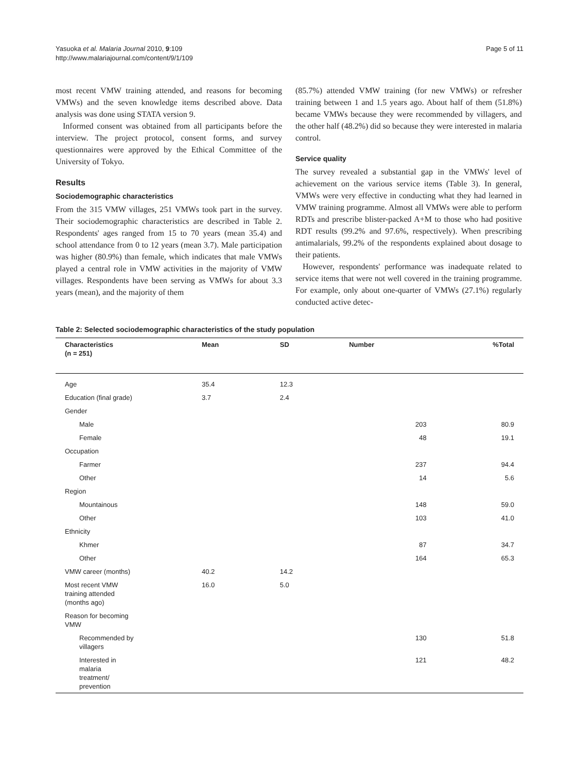Yasuoka et al. Malaria Journal 2010, 9:109
http://www.malariajournal.com/content/9/1/109
Page 5 of 11
most recent VMW training attended, and reasons for becoming VMWs) and the seven knowledge items described above. Data analysis was done using STATA version 9.
Informed consent was obtained from all participants before the interview. The project protocol, consent forms, and survey questionnaires were approved by the Ethical Committee of the University of Tokyo.
Results
Sociodemographic characteristics
From the 315 VMW villages, 251 VMWs took part in the survey. Their sociodemographic characteristics are described in Table 2. Respondents' ages ranged from 15 to 70 years (mean 35.4) and school attendance from 0 to 12 years (mean 3.7). Male participation was higher (80.9%) than female, which indicates that male VMWs played a central role in VMW activities in the majority of VMW villages. Respondents have been serving as VMWs for about 3.3 years (mean), and the majority of them
(85.7%) attended VMW training (for new VMWs) or refresher training between 1 and 1.5 years ago. About half of them (51.8%) became VMWs because they were recommended by villagers, and the other half (48.2%) did so because they were interested in malaria control.
Service quality
The survey revealed a substantial gap in the VMWs' level of achievement on the various service items (Table 3). In general, VMWs were very effective in conducting what they had learned in VMW training programme. Almost all VMWs were able to perform RDTs and prescribe blister-packed A+M to those who had positive RDT results (99.2% and 97.6%, respectively). When prescribing antimalarials, 99.2% of the respondents explained about dosage to their patients.
However, respondents' performance was inadequate related to service items that were not well covered in the training programme. For example, only about one-quarter of VMWs (27.1%) regularly conducted active detec-
Table 2: Selected sociodemographic characteristics of the study population
| Characteristics (n = 251) | Mean | SD | Number | %Total |
| --- | --- | --- | --- | --- |
| Age | 35.4 | 12.3 | | |
| Education (final grade) | 3.7 | 2.4 | | |
| Gender | | | | |
| Male | | | 203 | 80.9 |
| Female | | | 48 | 19.1 |
| Occupation | | | | |
| Farmer | | | 237 | 94.4 |
| Other | | | 14 | 5.6 |
| Region | | | | |
| Mountainous | | | 148 | 59.0 |
| Other | | | 103 | 41.0 |
| Ethnicity | | | | |
| Khmer | | | 87 | 34.7 |
| Other | | | 164 | 65.3 |
| VMW career (months) | 40.2 | 14.2 | | |
| Most recent VMW training attended (months ago) | 16.0 | 5.0 | | |
| Reason for becoming VMW | | | | |
| Recommended by villagers | | | 130 | 51.8 |
| Interested in malaria treatment/ prevention | | | 121 | 48.2 |